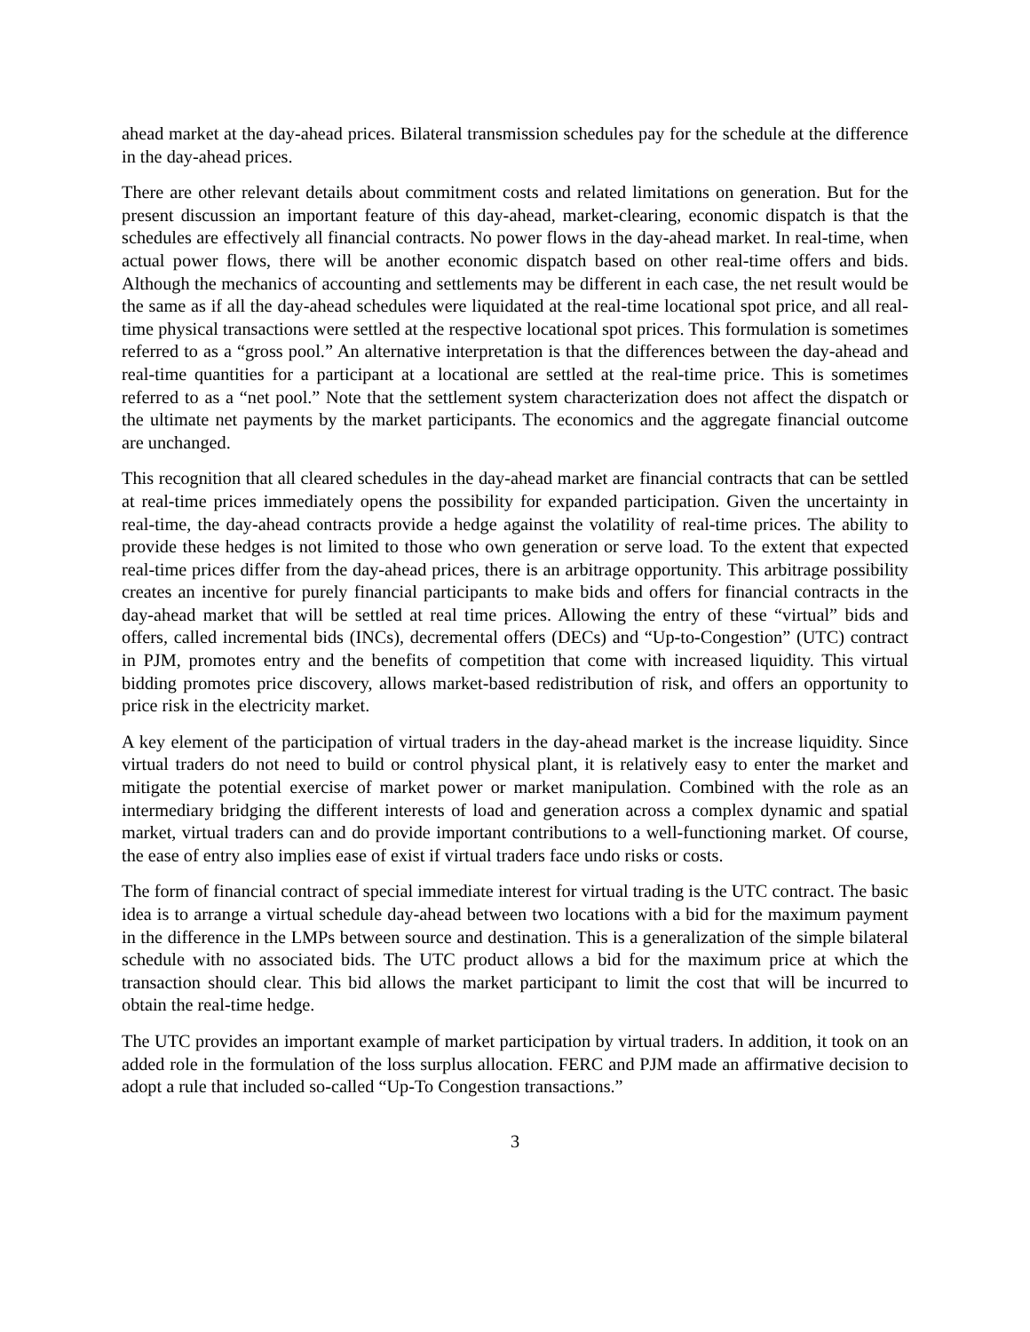ahead market at the day-ahead prices. Bilateral transmission schedules pay for the schedule at the difference in the day-ahead prices.
There are other relevant details about commitment costs and related limitations on generation. But for the present discussion an important feature of this day-ahead, market-clearing, economic dispatch is that the schedules are effectively all financial contracts. No power flows in the day-ahead market. In real-time, when actual power flows, there will be another economic dispatch based on other real-time offers and bids. Although the mechanics of accounting and settlements may be different in each case, the net result would be the same as if all the day-ahead schedules were liquidated at the real-time locational spot price, and all real-time physical transactions were settled at the respective locational spot prices. This formulation is sometimes referred to as a “gross pool.” An alternative interpretation is that the differences between the day-ahead and real-time quantities for a participant at a locational are settled at the real-time price. This is sometimes referred to as a “net pool.” Note that the settlement system characterization does not affect the dispatch or the ultimate net payments by the market participants. The economics and the aggregate financial outcome are unchanged.
This recognition that all cleared schedules in the day-ahead market are financial contracts that can be settled at real-time prices immediately opens the possibility for expanded participation. Given the uncertainty in real-time, the day-ahead contracts provide a hedge against the volatility of real-time prices. The ability to provide these hedges is not limited to those who own generation or serve load. To the extent that expected real-time prices differ from the day-ahead prices, there is an arbitrage opportunity. This arbitrage possibility creates an incentive for purely financial participants to make bids and offers for financial contracts in the day-ahead market that will be settled at real time prices. Allowing the entry of these “virtual” bids and offers, called incremental bids (INCs), decremental offers (DECs) and “Up-to-Congestion” (UTC) contract in PJM, promotes entry and the benefits of competition that come with increased liquidity. This virtual bidding promotes price discovery, allows market-based redistribution of risk, and offers an opportunity to price risk in the electricity market.
A key element of the participation of virtual traders in the day-ahead market is the increase liquidity. Since virtual traders do not need to build or control physical plant, it is relatively easy to enter the market and mitigate the potential exercise of market power or market manipulation. Combined with the role as an intermediary bridging the different interests of load and generation across a complex dynamic and spatial market, virtual traders can and do provide important contributions to a well-functioning market. Of course, the ease of entry also implies ease of exist if virtual traders face undo risks or costs.
The form of financial contract of special immediate interest for virtual trading is the UTC contract. The basic idea is to arrange a virtual schedule day-ahead between two locations with a bid for the maximum payment in the difference in the LMPs between source and destination. This is a generalization of the simple bilateral schedule with no associated bids. The UTC product allows a bid for the maximum price at which the transaction should clear. This bid allows the market participant to limit the cost that will be incurred to obtain the real-time hedge.
The UTC provides an important example of market participation by virtual traders. In addition, it took on an added role in the formulation of the loss surplus allocation. FERC and PJM made an affirmative decision to adopt a rule that included so-called “Up-To Congestion transactions.”
3